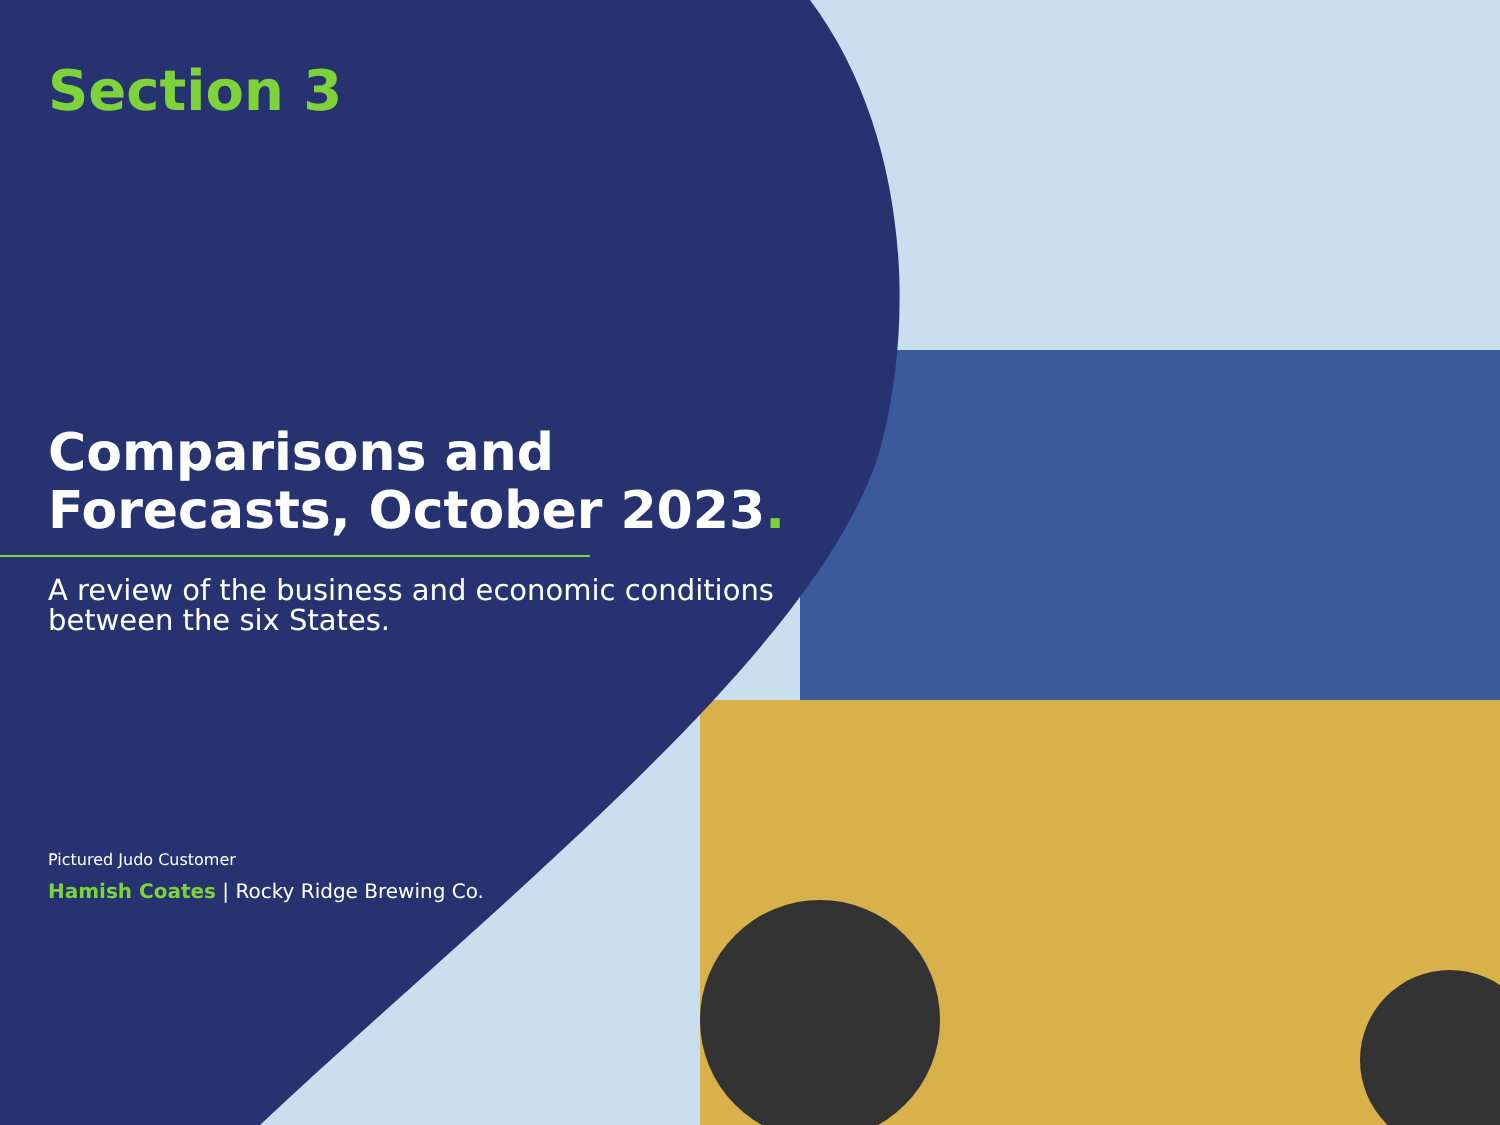Section 3
Comparisons and Forecasts, October 2023.
A review of the business and economic conditions between the six States.
Pictured Judo Customer
Hamish Coates | Rocky Ridge Brewing Co.